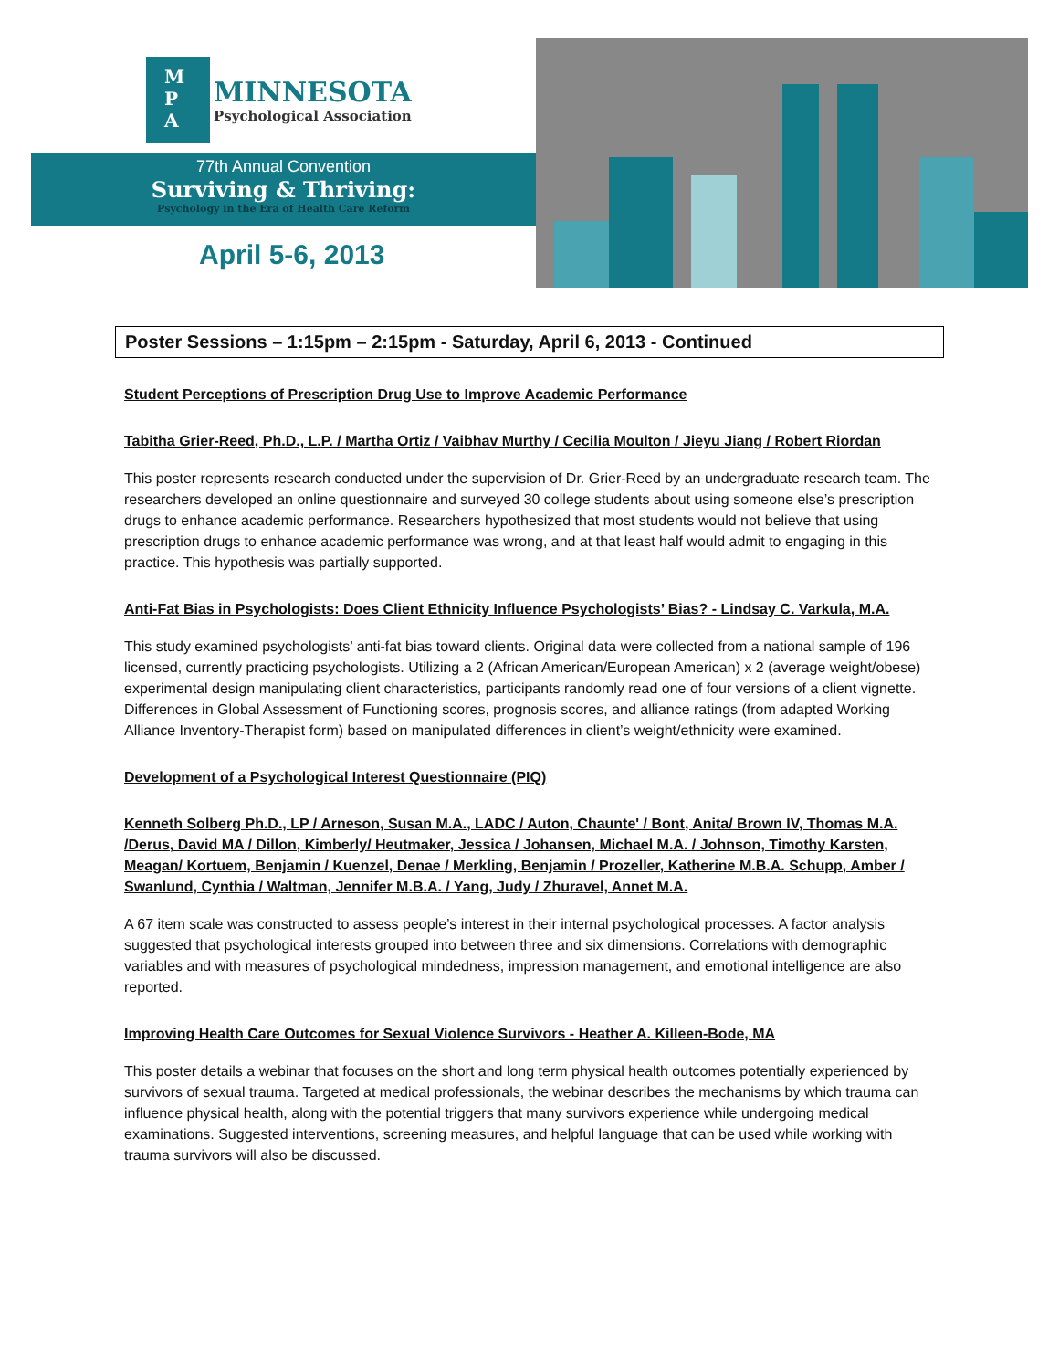M
P
A
MINNESOTA
Psychological Association
77th Annual Convention
Surviving & Thriving:
Psychology in the Era of Health Care Reform
April 5-6, 2013
Poster Sessions – 1:15pm – 2:15pm - Saturday, April 6, 2013 - Continued
Student Perceptions of Prescription Drug Use to Improve Academic Performance
Tabitha Grier-Reed, Ph.D., L.P. / Martha Ortiz / Vaibhav Murthy / Cecilia Moulton / Jieyu Jiang / Robert Riordan
This poster represents research conducted under the supervision of Dr. Grier-Reed by an undergraduate research team. The researchers developed an online questionnaire and surveyed 30 college students about using someone else’s prescription drugs to enhance academic performance. Researchers hypothesized that most students would not believe that using prescription drugs to enhance academic performance was wrong, and at that least half would admit to engaging in this practice. This hypothesis was partially supported.
Anti-Fat Bias in Psychologists: Does Client Ethnicity Influence Psychologists’ Bias? - Lindsay C. Varkula, M.A.
This study examined psychologists’ anti-fat bias toward clients. Original data were collected from a national sample of 196 licensed, currently practicing psychologists. Utilizing a 2 (African American/European American) x 2 (average weight/obese) experimental design manipulating client characteristics, participants randomly read one of four versions of a client vignette. Differences in Global Assessment of Functioning scores, prognosis scores, and alliance ratings (from adapted Working Alliance Inventory-Therapist form) based on manipulated differences in client’s weight/ethnicity were examined.
Development of a Psychological Interest Questionnaire (PIQ)
Kenneth Solberg Ph.D., LP / Arneson, Susan M.A., LADC / Auton, Chaunte' / Bont, Anita/ Brown IV, Thomas M.A. /Derus, David MA / Dillon, Kimberly/ Heutmaker, Jessica / Johansen, Michael M.A. / Johnson, Timothy Karsten, Meagan/ Kortuem, Benjamin / Kuenzel, Denae / Merkling, Benjamin / Prozeller, Katherine M.B.A. Schupp, Amber / Swanlund, Cynthia / Waltman, Jennifer M.B.A. / Yang, Judy / Zhuravel, Annet M.A.
A 67 item scale was constructed to assess people’s interest in their internal psychological processes. A factor analysis suggested that psychological interests grouped into between three and six dimensions. Correlations with demographic variables and with measures of psychological mindedness, impression management, and emotional intelligence are also reported.
Improving Health Care Outcomes for Sexual Violence Survivors - Heather A. Killeen-Bode, MA
This poster details a webinar that focuses on the short and long term physical health outcomes potentially experienced by survivors of sexual trauma. Targeted at medical professionals, the webinar describes the mechanisms by which trauma can influence physical health, along with the potential triggers that many survivors experience while undergoing medical examinations. Suggested interventions, screening measures, and helpful language that can be used while working with trauma survivors will also be discussed.